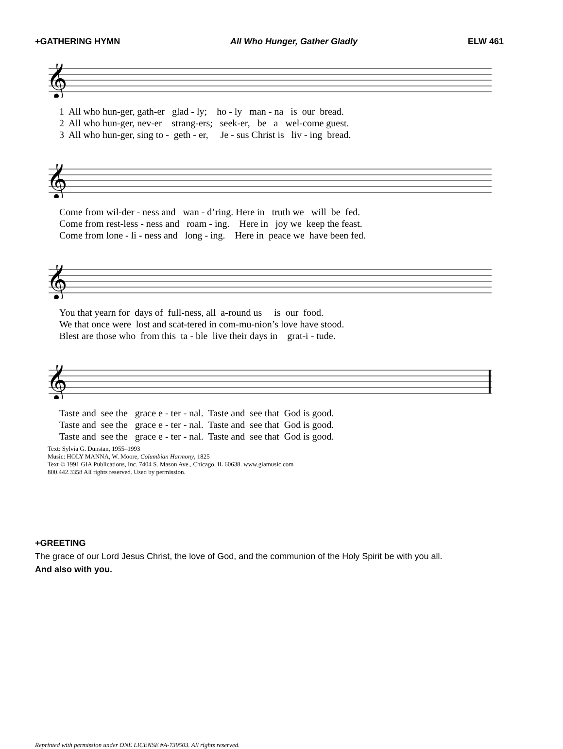+GATHERING HYMN All Who Hunger, Gather Gladly ELW 461
𝄞
1 All who hun-ger, gath-er glad - ly; ho - ly man - na is our bread.
2 All who hun-ger, nev-er strang-ers; seek-er, be a wel-come guest.
3 All who hun-ger, sing to - geth - er, Je - sus Christ is liv - ing bread.
𝄞
Come from wil-der - ness and wan - d’ring. Here in truth we will be fed.
Come from rest-less - ness and roam - ing. Here in joy we keep the feast.
Come from lone - li - ness and long - ing. Here in peace we have been fed.
𝄞
You that yearn for days of full-ness, all a-round us is our food.
We that once were lost and scat-tered in com-mu-nion’s love have stood.
Blest are those who from this ta - ble live their days in grat-i - tude.
𝄞
Taste and see the grace e - ter - nal. Taste and see that God is good.
Taste and see the grace e - ter - nal. Taste and see that God is good.
Taste and see the grace e - ter - nal. Taste and see that God is good.
Text: Sylvia G. Dunstan, 1955–1993
Music: HOLY MANNA, W. Moore, Columbian Harmony, 1825
Text © 1991 GIA Publications, Inc. 7404 S. Mason Ave., Chicago, IL 60638. www.giamusic.com
800.442.3358 All rights reserved. Used by permission.
+GREETING
The grace of our Lord Jesus Christ, the love of God, and the communion of the Holy Spirit be with you all.
And also with you.
Reprinted with permission under ONE LICENSE #A-739503. All rights reserved.